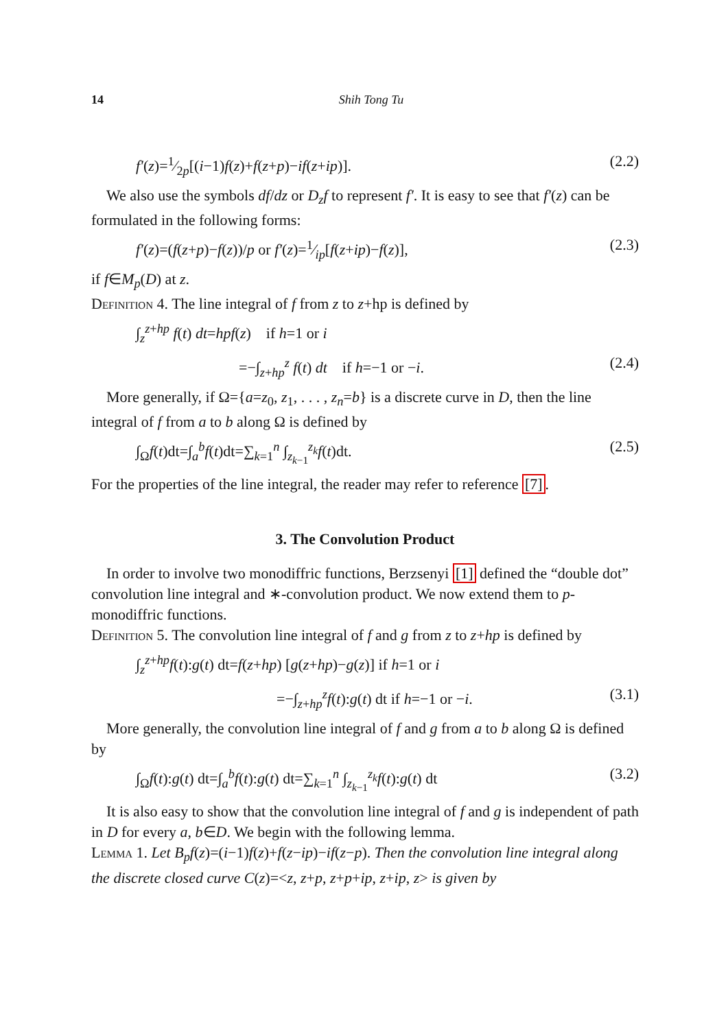14 Shih Tong Tu
f′(z)=1⁄2p[(i−1)f(z)+f(z+p)−if(z+ip)]. (2.2)
We also use the symbols df/dz or D<sub>z</sub>f to represent f′. It is easy to see that f′(z) can be formulated in the following forms:
f′(z)=(f(z+p)−f(z))/p or f′(z)=1⁄ip[f(z+ip)−f(z)], (2.3)
if f∈M<sub>p</sub>(D) at z.
Definition 4. The line integral of f from z to z+hp is defined by
∫<sub>z</sub><sup>z+hp</sup> f(t) dt=hpf(z) if h=1 or i
=−∫<sub>z+hp</sub><sup>z</sup> f(t) dt if h=−1 or −i. (2.4)
More generally, if Ω={a=z<sub>0</sub>, z<sub>1</sub>, . . . , z<sub>n</sub>=b} is a discrete curve in D, then the line integral of f from a to b along Ω is defined by
∫<sub>Ω</sub>f(t)dt=∫<sub>a</sub><sup>b</sup>f(t)dt=∑<sub>k=1</sub><sup>n</sup> ∫<sub>z<sub>k−1</sub></sub><sup>z<sub>k</sub></sup>f(t)dt. (2.5)
For the properties of the line integral, the reader may refer to reference [7].
3. The Convolution Product
In order to involve two monodiffric functions, Berzsenyi [1] defined the “double dot” convolution line integral and ∗-convolution product. We now extend them to p-monodiffric functions.
Definition 5. The convolution line integral of f and g from z to z+hp is defined by
∫<sub>z</sub><sup>z+hp</sup>f(t):g(t) dt=f(z+hp) [g(z+hp)−g(z)] if h=1 or i
=−∫<sub>z+hp</sub><sup>z</sup>f(t):g(t) dt if h=−1 or −i. (3.1)
More generally, the convolution line integral of f and g from a to b along Ω is defined by
∫<sub>Ω</sub>f(t):g(t) dt=∫<sub>a</sub><sup>b</sup>f(t):g(t) dt=∑<sub>k=1</sub><sup>n</sup> ∫<sub>z<sub>k−1</sub></sub><sup>z<sub>k</sub></sup>f(t):g(t) dt (3.2)
It is also easy to show that the convolution line integral of f and g is independent of path in D for every a, b∈D. We begin with the following lemma.
Lemma 1. Let B<sub>p</sub>f(z)=(i−1)f(z)+f(z−ip)−if(z−p). Then the convolution line integral along the discrete closed curve C(z)=<z, z+p, z+p+ip, z+ip, z> is given by